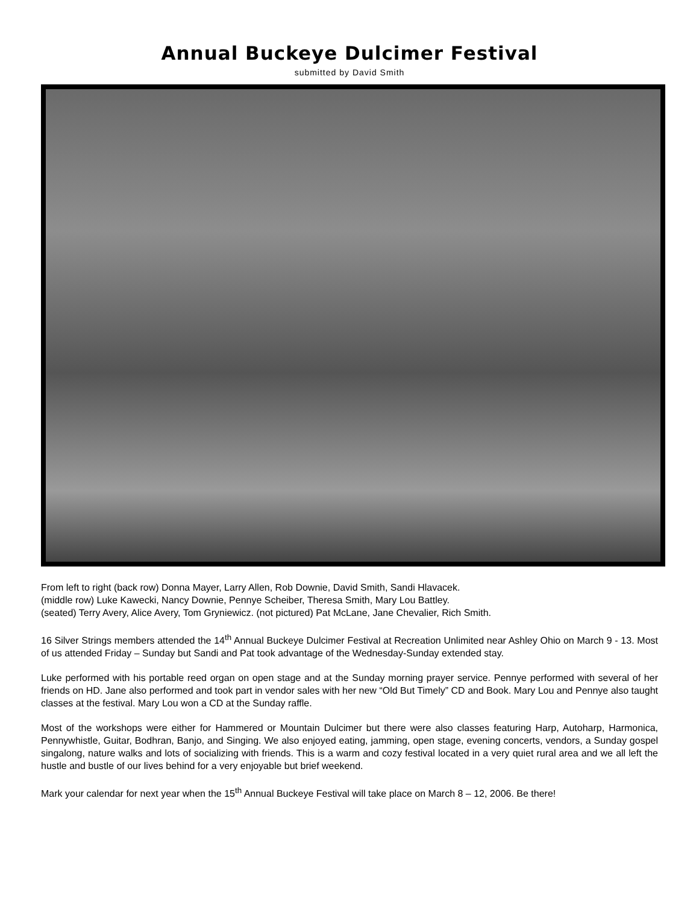Annual Buckeye Dulcimer Festival
submitted by David Smith
From left to right (back row) Donna Mayer, Larry Allen, Rob Downie, David Smith, Sandi Hlavacek.
(middle row) Luke Kawecki, Nancy Downie, Pennye Scheiber, Theresa Smith, Mary Lou Battley.
(seated) Terry Avery, Alice Avery, Tom Gryniewicz. (not pictured) Pat McLane, Jane Chevalier, Rich Smith.
16 Silver Strings members attended the 14<sup>th</sup> Annual Buckeye Dulcimer Festival at Recreation Unlimited near Ashley Ohio on March 9 - 13. Most of us attended Friday – Sunday but Sandi and Pat took advantage of the Wednesday-Sunday extended stay.
Luke performed with his portable reed organ on open stage and at the Sunday morning prayer service. Pennye performed with several of her friends on HD. Jane also performed and took part in vendor sales with her new “Old But Timely” CD and Book. Mary Lou and Pennye also taught classes at the festival. Mary Lou won a CD at the Sunday raffle.
Most of the workshops were either for Hammered or Mountain Dulcimer but there were also classes featuring Harp, Autoharp, Harmonica, Pennywhistle, Guitar, Bodhran, Banjo, and Singing. We also enjoyed eating, jamming, open stage, evening concerts, vendors, a Sunday gospel singalong, nature walks and lots of socializing with friends. This is a warm and cozy festival located in a very quiet rural area and we all left the hustle and bustle of our lives behind for a very enjoyable but brief weekend.
Mark your calendar for next year when the 15<sup>th</sup> Annual Buckeye Festival will take place on March 8 – 12, 2006. Be there!